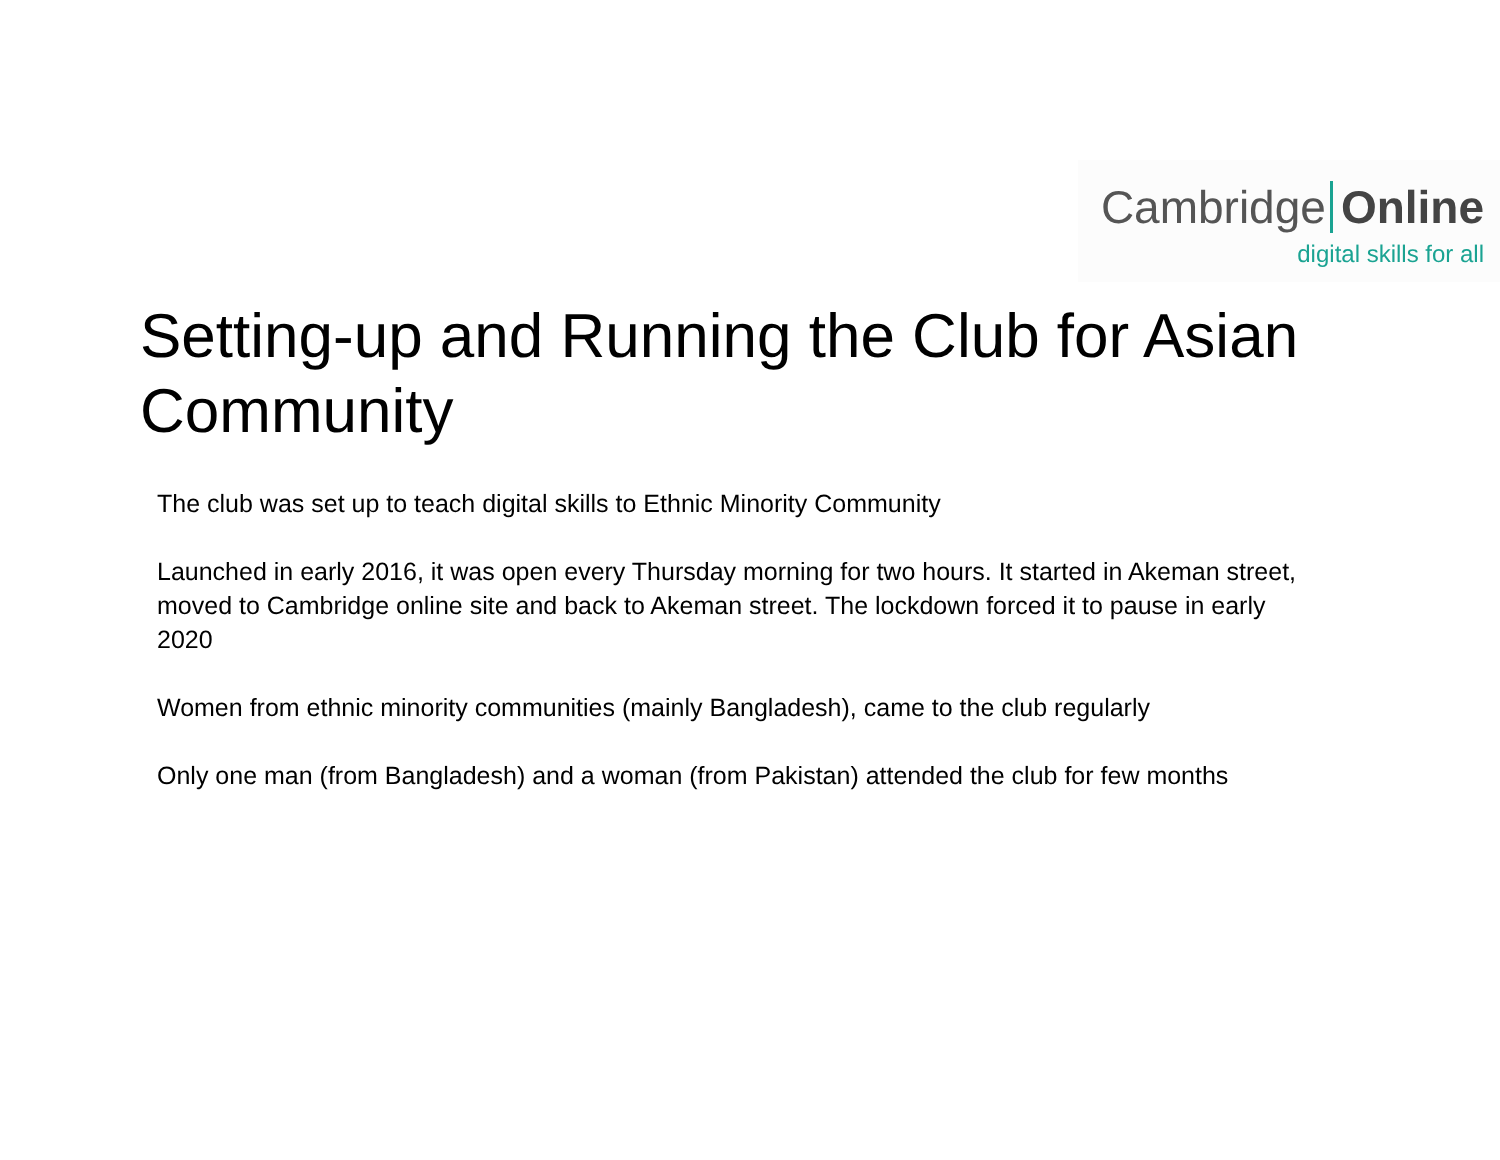Cambridge Online
digital skills for all
Setting-up and Running the Club for Asian Community
The club was set up to teach digital skills to Ethnic Minority Community
Launched in early 2016, it was open every Thursday morning for two hours. It started in Akeman street, moved to Cambridge online site and back to Akeman street. The lockdown forced it to pause in early 2020
Women from ethnic minority communities (mainly Bangladesh), came to the club regularly
Only one man (from Bangladesh) and a woman (from Pakistan) attended the club for few months